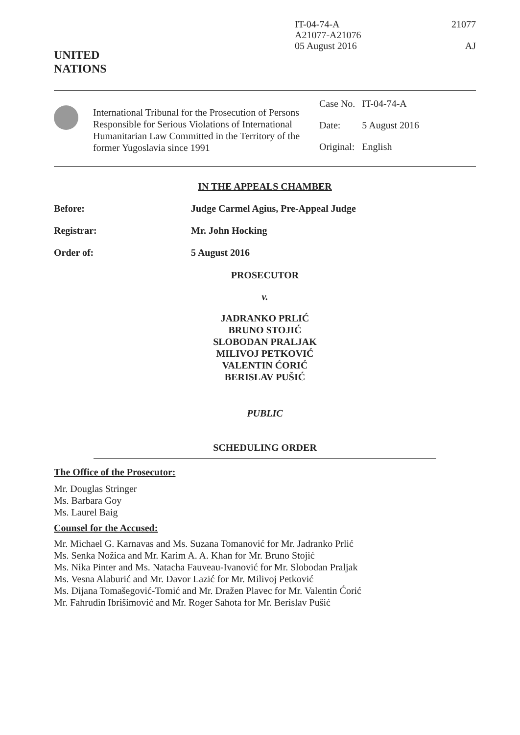UNITED
NATIONS
IT-04-74-A
A21077-A21076
05 August 2016
21077
AJ
International Tribunal for the Prosecution of Persons Responsible for Serious Violations of International Humanitarian Law Committed in the Territory of the former Yugoslavia since 1991
| Case No. | IT-04-74-A |
| Date: | 5 August 2016 |
| Original: | English |
IN THE APPEALS CHAMBER
Before: Judge Carmel Agius, Pre-Appeal Judge
Registrar: Mr. John Hocking
Order of: 5 August 2016
PROSECUTOR
v.
JADRANKO PRLIĆ
BRUNO STOJIĆ
SLOBODAN PRALJAK
MILIVOJ PETKOVIĆ
VALENTIN ĆORIĆ
BERISLAV PUŠIĆ
PUBLIC
SCHEDULING ORDER
The Office of the Prosecutor:
Mr. Douglas Stringer
Ms. Barbara Goy
Ms. Laurel Baig
Counsel for the Accused:
Mr. Michael G. Karnavas and Ms. Suzana Tomanović for Mr. Jadranko Prlić
Ms. Senka Nožica and Mr. Karim A. A. Khan for Mr. Bruno Stojić
Ms. Nika Pinter and Ms. Natacha Fauveau-Ivanović for Mr. Slobodan Praljak
Ms. Vesna Alaburić and Mr. Davor Lazić for Mr. Milivoj Petković
Ms. Dijana Tomašegović-Tomić and Mr. Dražen Plavec for Mr. Valentin Ćorić
Mr. Fahrudin Ibrišimović and Mr. Roger Sahota for Mr. Berislav Pušić